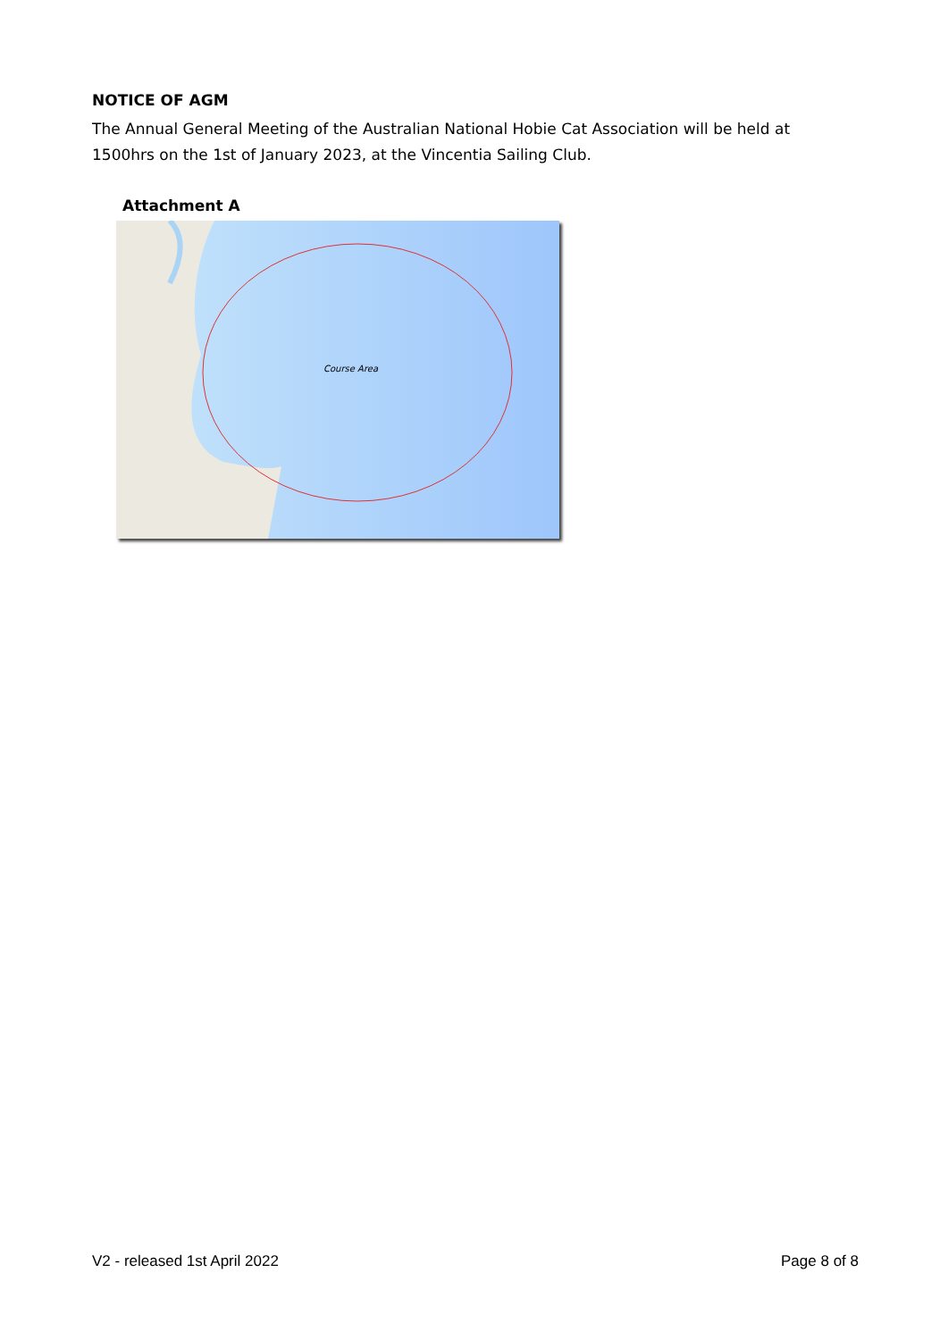NOTICE OF AGM
The Annual General Meeting of the Australian National Hobie Cat Association will be held at 1500hrs on the 1st of January 2023, at the Vincentia Sailing Club.
Attachment A
Course Area
V2 - released 1st April 2022 Page 8 of 8